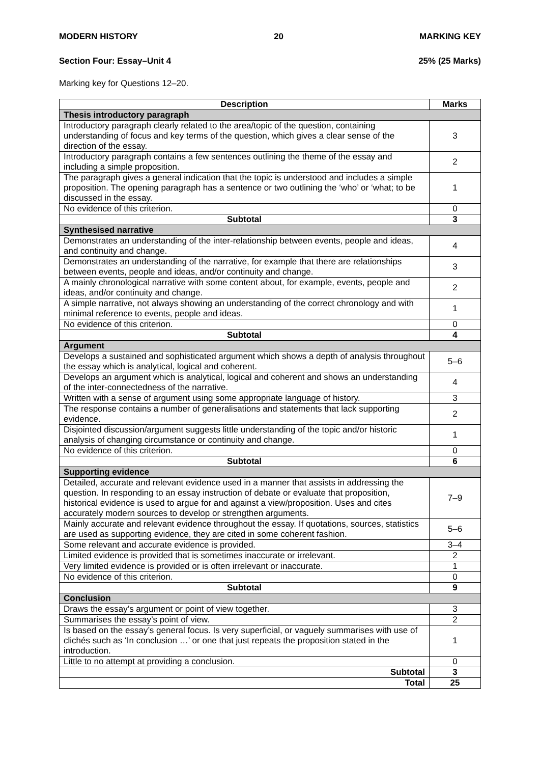MODERN HISTORY 20 MARKING KEY
Section Four: Essay–Unit 4 25% (25 Marks)
Marking key for Questions 12–20.
| Description | Marks |
| --- | --- |
| Thesis introductory paragraph | |
| Introductory paragraph clearly related to the area/topic of the question, containing understanding of focus and key terms of the question, which gives a clear sense of the direction of the essay. | 3 |
| Introductory paragraph contains a few sentences outlining the theme of the essay and including a simple proposition. | 2 |
| The paragraph gives a general indication that the topic is understood and includes a simple proposition. The opening paragraph has a sentence or two outlining the ‘who’ or ‘what; to be discussed in the essay. | 1 |
| No evidence of this criterion. | 0 |
| Subtotal | 3 |
| Synthesised narrative | |
| Demonstrates an understanding of the inter-relationship between events, people and ideas, and continuity and change. | 4 |
| Demonstrates an understanding of the narrative, for example that there are relationships between events, people and ideas, and/or continuity and change. | 3 |
| A mainly chronological narrative with some content about, for example, events, people and ideas, and/or continuity and change. | 2 |
| A simple narrative, not always showing an understanding of the correct chronology and with minimal reference to events, people and ideas. | 1 |
| No evidence of this criterion. | 0 |
| Subtotal | 4 |
| Argument | |
| Develops a sustained and sophisticated argument which shows a depth of analysis throughout the essay which is analytical, logical and coherent. | 5–6 |
| Develops an argument which is analytical, logical and coherent and shows an understanding of the inter-connectedness of the narrative. | 4 |
| Written with a sense of argument using some appropriate language of history. | 3 |
| The response contains a number of generalisations and statements that lack supporting evidence. | 2 |
| Disjointed discussion/argument suggests little understanding of the topic and/or historic analysis of changing circumstance or continuity and change. | 1 |
| No evidence of this criterion. | 0 |
| Subtotal | 6 |
| Supporting evidence | |
| Detailed, accurate and relevant evidence used in a manner that assists in addressing the question. In responding to an essay instruction of debate or evaluate that proposition, historical evidence is used to argue for and against a view/proposition. Uses and cites accurately modern sources to develop or strengthen arguments. | 7–9 |
| Mainly accurate and relevant evidence throughout the essay. If quotations, sources, statistics are used as supporting evidence, they are cited in some coherent fashion. | 5–6 |
| Some relevant and accurate evidence is provided. | 3–4 |
| Limited evidence is provided that is sometimes inaccurate or irrelevant. | 2 |
| Very limited evidence is provided or is often irrelevant or inaccurate. | 1 |
| No evidence of this criterion. | 0 |
| Subtotal | 9 |
| Conclusion | |
| Draws the essay’s argument or point of view together. | 3 |
| Summarises the essay’s point of view. | 2 |
| Is based on the essay’s general focus. Is very superficial, or vaguely summarises with use of clichés such as ‘In conclusion …’ or one that just repeats the proposition stated in the introduction. | 1 |
| Little to no attempt at providing a conclusion. | 0 |
| Subtotal | 3 |
| Total | 25 |